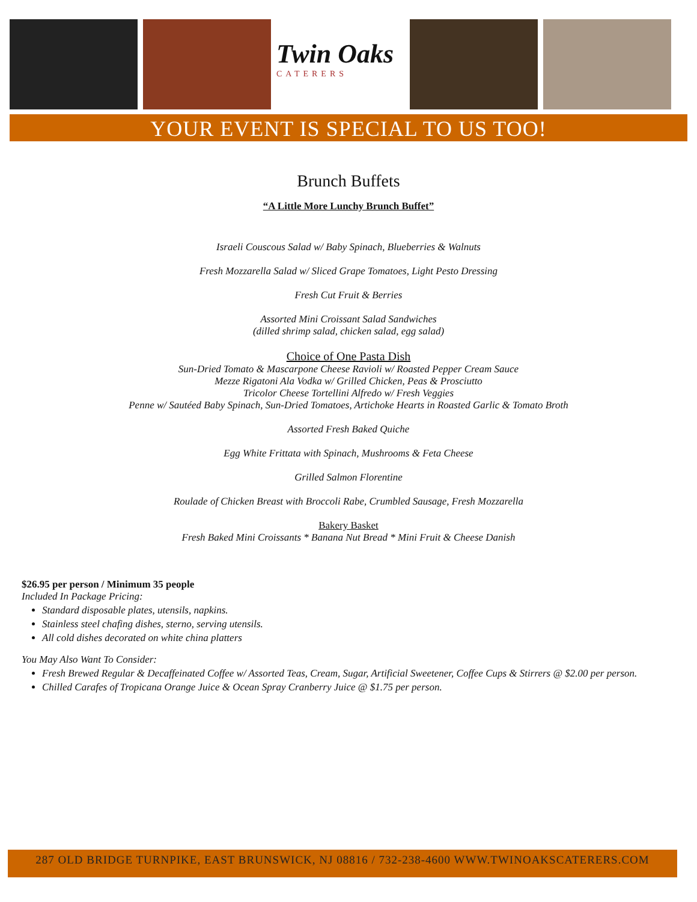Twin Oaks
CATERERS
YOUR EVENT IS SPECIAL TO US TOO!
Brunch Buffets
“A Little More Lunchy Brunch Buffet”
Israeli Couscous Salad w/ Baby Spinach, Blueberries & Walnuts
Fresh Mozzarella Salad w/ Sliced Grape Tomatoes, Light Pesto Dressing
Fresh Cut Fruit & Berries
Assorted Mini Croissant Salad Sandwiches
(dilled shrimp salad, chicken salad, egg salad)
Choice of One Pasta Dish
Sun-Dried Tomato & Mascarpone Cheese Ravioli w/ Roasted Pepper Cream Sauce
Mezze Rigatoni Ala Vodka w/ Grilled Chicken, Peas & Prosciutto
Tricolor Cheese Tortellini Alfredo w/ Fresh Veggies
Penne w/ Sautéed Baby Spinach, Sun-Dried Tomatoes, Artichoke Hearts in Roasted Garlic & Tomato Broth
Assorted Fresh Baked Quiche
Egg White Frittata with Spinach, Mushrooms & Feta Cheese
Grilled Salmon Florentine
Roulade of Chicken Breast with Broccoli Rabe, Crumbled Sausage, Fresh Mozzarella
Bakery Basket
Fresh Baked Mini Croissants * Banana Nut Bread * Mini Fruit & Cheese Danish
$26.95 per person / Minimum 35 people
Included In Package Pricing:
Standard disposable plates, utensils, napkins.
Stainless steel chafing dishes, sterno, serving utensils.
All cold dishes decorated on white china platters
You May Also Want To Consider:
Fresh Brewed Regular & Decaffeinated Coffee w/ Assorted Teas, Cream, Sugar, Artificial Sweetener, Coffee Cups & Stirrers @ $2.00 per person.
Chilled Carafes of Tropicana Orange Juice & Ocean Spray Cranberry Juice @ $1.75 per person.
287 OLD BRIDGE TURNPIKE, EAST BRUNSWICK, NJ 08816 / 732-238-4600 WWW.TWINOAKSCATERERS.COM